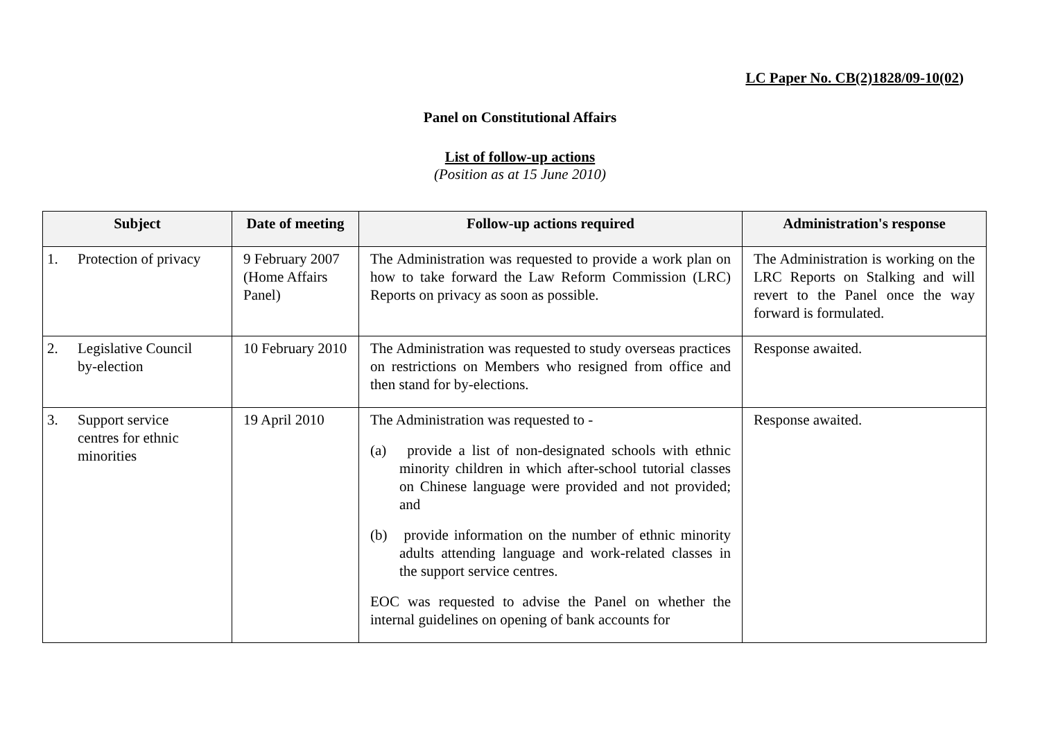LC Paper No. CB(2)1828/09-10(02)
Panel on Constitutional Affairs
List of follow-up actions
(Position as at 15 June 2010)
| Subject | Date of meeting | Follow-up actions required | Administration's response |
| --- | --- | --- | --- |
| 1. Protection of privacy | 9 February 2007 (Home Affairs Panel) | The Administration was requested to provide a work plan on how to take forward the Law Reform Commission (LRC) Reports on privacy as soon as possible. | The Administration is working on the LRC Reports on Stalking and will revert to the Panel once the way forward is formulated. |
| 2. Legislative Council by-election | 10 February 2010 | The Administration was requested to study overseas practices on restrictions on Members who resigned from office and then stand for by-elections. | Response awaited. |
| 3. Support service centres for ethnic minorities | 19 April 2010 | The Administration was requested to - (a) provide a list of non-designated schools with ethnic minority children in which after-school tutorial classes on Chinese language were provided and not provided; and (b) provide information on the number of ethnic minority adults attending language and work-related classes in the support service centres. EOC was requested to advise the Panel on whether the internal guidelines on opening of bank accounts for | Response awaited. |